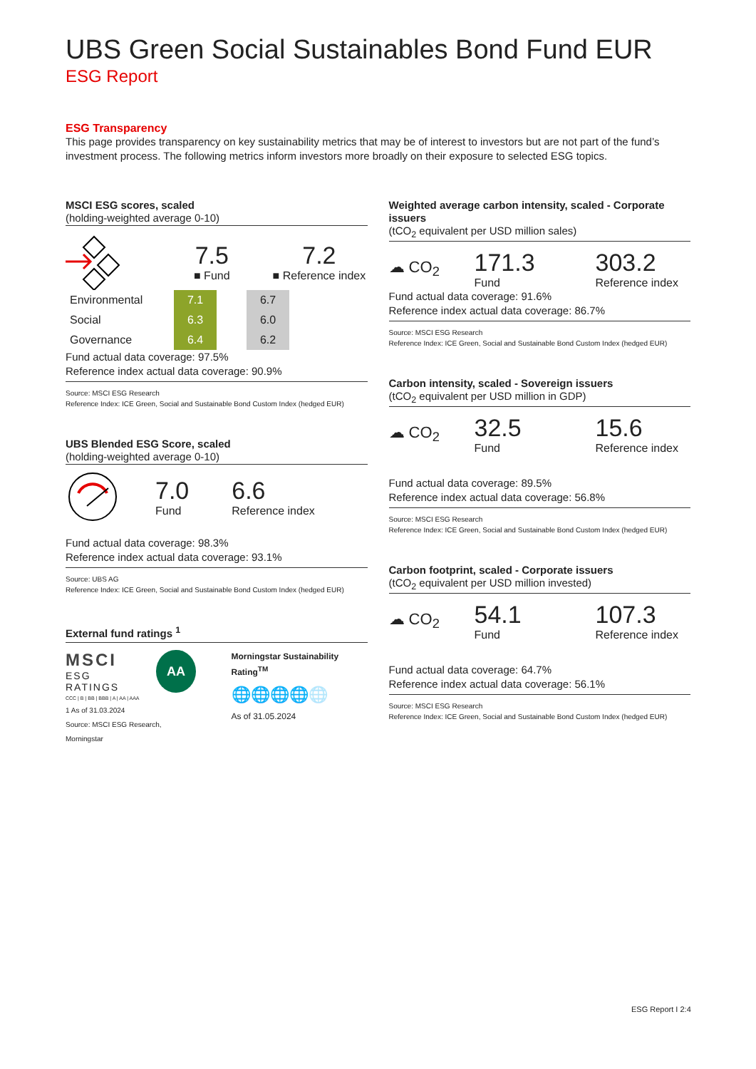UBS Green Social Sustainables Bond Fund EUR
ESG Report
ESG Transparency
This page provides transparency on key sustainability metrics that may be of interest to investors but are not part of the fund’s investment process. The following metrics inform investors more broadly on their exposure to selected ESG topics.
MSCI ESG scores, scaled
(holding-weighted average 0-10)
7.5
■ Fund
7.2
■ Reference index
| Environmental | 7.1 | | 6.7 |
| Social | 6.3 | | 6.0 |
| Governance | 6.4 | | 6.2 |
Fund actual data coverage: 97.5%
Reference index actual data coverage: 90.9%
Source: MSCI ESG Research
Reference Index: ICE Green, Social and Sustainable Bond Custom Index (hedged EUR)
UBS Blended ESG Score, scaled
(holding-weighted average 0-10)
7.0
Fund
6.6
Reference index
Fund actual data coverage: 98.3%
Reference index actual data coverage: 93.1%
Source: UBS AG
Reference Index: ICE Green, Social and Sustainable Bond Custom Index (hedged EUR)
External fund ratings <sup>1</sup>
MSCI
ESG RATINGS
AA
CCC | B | BB | BBB | A | AA | AAA
1 As of 31.03.2024
Source: MSCI ESG Research, Morningstar
Morningstar Sustainability Rating<sup>TM</sup>
🌐🌐🌐🌐🌐
As of 31.05.2024
Weighted average carbon intensity, scaled - Corporate issuers
(tCO<sub>2</sub> equivalent per USD million sales)
☁ CO<sub>2</sub>
171.3
Fund
303.2
Reference index
Fund actual data coverage: 91.6%
Reference index actual data coverage: 86.7%
Source: MSCI ESG Research
Reference Index: ICE Green, Social and Sustainable Bond Custom Index (hedged EUR)
Carbon intensity, scaled - Sovereign issuers
(tCO<sub>2</sub> equivalent per USD million in GDP)
☁ CO<sub>2</sub>
32.5
Fund
15.6
Reference index
Fund actual data coverage: 89.5%
Reference index actual data coverage: 56.8%
Source: MSCI ESG Research
Reference Index: ICE Green, Social and Sustainable Bond Custom Index (hedged EUR)
Carbon footprint, scaled - Corporate issuers
(tCO<sub>2</sub> equivalent per USD million invested)
☁ CO<sub>2</sub>
54.1
Fund
107.3
Reference index
Fund actual data coverage: 64.7%
Reference index actual data coverage: 56.1%
Source: MSCI ESG Research
Reference Index: ICE Green, Social and Sustainable Bond Custom Index (hedged EUR)
ESG Report I 2:4